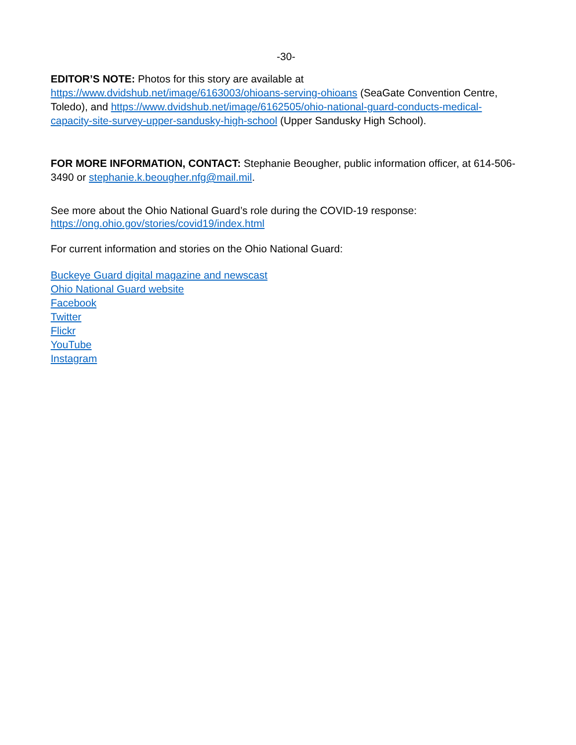-30-
EDITOR’S NOTE: Photos for this story are available at
https://www.dvidshub.net/image/6163003/ohioans-serving-ohioans (SeaGate Convention Centre, Toledo), and https://www.dvidshub.net/image/6162505/ohio-national-guard-conducts-medical-capacity-site-survey-upper-sandusky-high-school (Upper Sandusky High School).
FOR MORE INFORMATION, CONTACT: Stephanie Beougher, public information officer, at 614-506-3490 or stephanie.k.beougher.nfg@mail.mil.
See more about the Ohio National Guard’s role during the COVID-19 response:
https://ong.ohio.gov/stories/covid19/index.html
For current information and stories on the Ohio National Guard:
Buckeye Guard digital magazine and newscast
Ohio National Guard website
Facebook
Twitter
Flickr
YouTube
Instagram